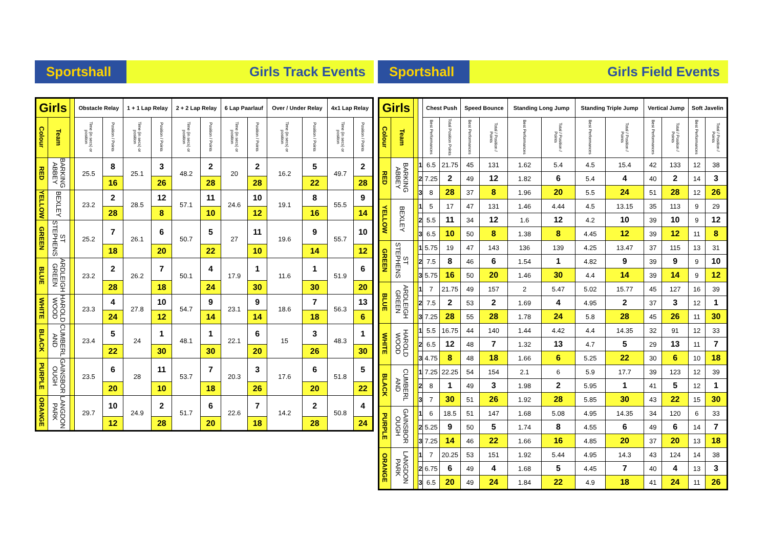Sportshall
Girls Track Events
| Girls | | | Obstacle Relay | | 1 + 1 Lap Relay | | 2 + 2 Lap Relay | | 6 Lap Paarlauf | | Over / Under Relay | | 4x1 Lap Relay | |
| --- | --- | --- | --- | --- | --- | --- | --- | --- | --- | --- | --- | --- | --- | --- |
| Colour | Team | | Time (in secs) or position | Position / Points | Time (in secs) or position | Position / Points | Time (in secs) or position | Position / Points | Time (in secs) or position | Position / Points | Time (in secs) or position | Position / Points | Time (in secs) or position | Position / Points |
| RED | BARKING ABBEY | | 25.5 | 8 | 25.1 | 3 | 48.2 | 2 | 20 | 2 | 16.2 | 5 | 49.7 | 2 |
| | | | | 16 | | 26 | | 28 | | 28 | | 22 | | 28 |
| YELLOW | BEXLEY | | 23.2 | 2 | 28.5 | 12 | 57.1 | 11 | 24.6 | 10 | 19.1 | 8 | 55.5 | 9 |
| | | | | 28 | | 8 | | 10 | | 12 | | 16 | | 14 |
| GREEN | ST STEPHENS | | 25.2 | 7 | 26.1 | 6 | 50.7 | 5 | 27 | 11 | 19.6 | 9 | 55.7 | 10 |
| | | | | 18 | | 20 | | 22 | | 10 | | 14 | | 12 |
| BLUE | ARDLEIGH GREEN | | 23.2 | 2 | 26.2 | 7 | 50.1 | 4 | 17.9 | 1 | 11.6 | 1 | 51.9 | 6 |
| | | | | 28 | | 18 | | 24 | | 30 | | 30 | | 20 |
| WHITE | HAROLD WOOD | | 23.3 | 4 | 27.8 | 10 | 54.7 | 9 | 23.1 | 9 | 18.6 | 7 | 56.3 | 13 |
| | | | | 24 | | 12 | | 14 | | 14 | | 18 | | 6 |
| BLACK | CUMBERL AND | | 23.4 | 5 | 24 | 1 | 48.1 | 1 | 22.1 | 6 | 15 | 3 | 48.3 | 1 |
| | | | | 22 | | 30 | | 30 | | 20 | | 26 | | 30 |
| PURPLE | GAINSBOR OUGH | | 23.5 | 6 | 28 | 11 | 53.7 | 7 | 20.3 | 3 | 17.6 | 6 | 51.8 | 5 |
| | | | | 20 | | 10 | | 18 | | 26 | | 20 | | 22 |
| ORANGE | LANGDON PARK | | 29.7 | 10 | 24.9 | 2 | 51.7 | 6 | 22.6 | 7 | 14.2 | 2 | 50.8 | 4 |
| | | | | 12 | | 28 | | 20 | | 18 | | 28 | | 24 |
Sportshall
Girls Field Events
| Girls | | | | Chest Push | | Speed Bounce | | Standing Long Jump | | Standing Triple Jump | | Vertical Jump | | Soft Javelin | |
| --- | --- | --- | --- | --- | --- | --- | --- | --- | --- | --- | --- | --- | --- | --- | --- |
| Colour | Team | | | Best Performances | Total Position Points | Best Performances | Total / Position / Points | Best Performances | Total / Position / Points | Best Performances | Total / Position / Points | Best Performances | Total / Position / Points | Best Performances | Total / Position / Points |
| RED | BARKING ABBEY | | 1 | 6.5 | 21.75 | 45 | 131 | 1.62 | 5.4 | 4.5 | 15.4 | 42 | 133 | 12 | 38 |
| | | | 2 | 7.25 | 2 | 49 | 12 | 1.82 | 6 | 5.4 | 4 | 40 | 2 | 14 | 3 |
| | | | 3 | 8 | 28 | 37 | 8 | 1.96 | 20 | 5.5 | 24 | 51 | 28 | 12 | 26 |
| YELLOW | BEXLEY | | 1 | 5 | 17 | 47 | 131 | 1.46 | 4.44 | 4.5 | 13.15 | 35 | 113 | 9 | 29 |
| | | | 2 | 5.5 | 11 | 34 | 12 | 1.6 | 12 | 4.2 | 10 | 39 | 10 | 9 | 12 |
| | | | 3 | 6.5 | 10 | 50 | 8 | 1.38 | 8 | 4.45 | 12 | 39 | 12 | 11 | 8 |
| GREEN | ST STEPHENS | | 1 | 5.75 | 19 | 47 | 143 | 136 | 139 | 4.25 | 13.47 | 37 | 115 | 13 | 31 |
| | | | 2 | 7.5 | 8 | 46 | 6 | 1.54 | 1 | 4.82 | 9 | 39 | 9 | 9 | 10 |
| | | | 3 | 5.75 | 16 | 50 | 20 | 1.46 | 30 | 4.4 | 14 | 39 | 14 | 9 | 12 |
| BLUE | ARDLEIGH GREEN | | 1 | 7 | 21.75 | 49 | 157 | 2 | 5.47 | 5.02 | 15.77 | 45 | 127 | 16 | 39 |
| | | | 2 | 7.5 | 2 | 53 | 2 | 1.69 | 4 | 4.95 | 2 | 37 | 3 | 12 | 1 |
| | | | 3 | 7.25 | 28 | 55 | 28 | 1.78 | 24 | 5.8 | 28 | 45 | 26 | 11 | 30 |
| WHITE | HAROLD WOOD | | 1 | 5.5 | 16.75 | 44 | 140 | 1.44 | 4.42 | 4.4 | 14.35 | 32 | 91 | 12 | 33 |
| | | | 2 | 6.5 | 12 | 48 | 7 | 1.32 | 13 | 4.7 | 5 | 29 | 13 | 11 | 7 |
| | | | 3 | 4.75 | 8 | 48 | 18 | 1.66 | 6 | 5.25 | 22 | 30 | 6 | 10 | 18 |
| BLACK | CUMBERL AND | | 1 | 7.25 | 22.25 | 54 | 154 | 2.1 | 6 | 5.9 | 17.7 | 39 | 123 | 12 | 39 |
| | | | 2 | 8 | 1 | 49 | 3 | 1.98 | 2 | 5.95 | 1 | 41 | 5 | 12 | 1 |
| | | | 3 | 7 | 30 | 51 | 26 | 1.92 | 28 | 5.85 | 30 | 43 | 22 | 15 | 30 |
| PURPLE | GAINSBOR OUGH | | 1 | 6 | 18.5 | 51 | 147 | 1.68 | 5.08 | 4.95 | 14.35 | 34 | 120 | 6 | 33 |
| | | | 2 | 5.25 | 9 | 50 | 5 | 1.74 | 8 | 4.55 | 6 | 49 | 6 | 14 | 7 |
| | | | 3 | 7.25 | 14 | 46 | 22 | 1.66 | 16 | 4.85 | 20 | 37 | 20 | 13 | 18 |
| ORANGE | LANGDON PARK | | 1 | 7 | 20.25 | 53 | 151 | 1.92 | 5.44 | 4.95 | 14.3 | 43 | 124 | 14 | 38 |
| | | | 2 | 6.75 | 6 | 49 | 4 | 1.68 | 5 | 4.45 | 7 | 40 | 4 | 13 | 3 |
| | | | 3 | 6.5 | 20 | 49 | 24 | 1.84 | 22 | 4.9 | 18 | 41 | 24 | 11 | 26 |